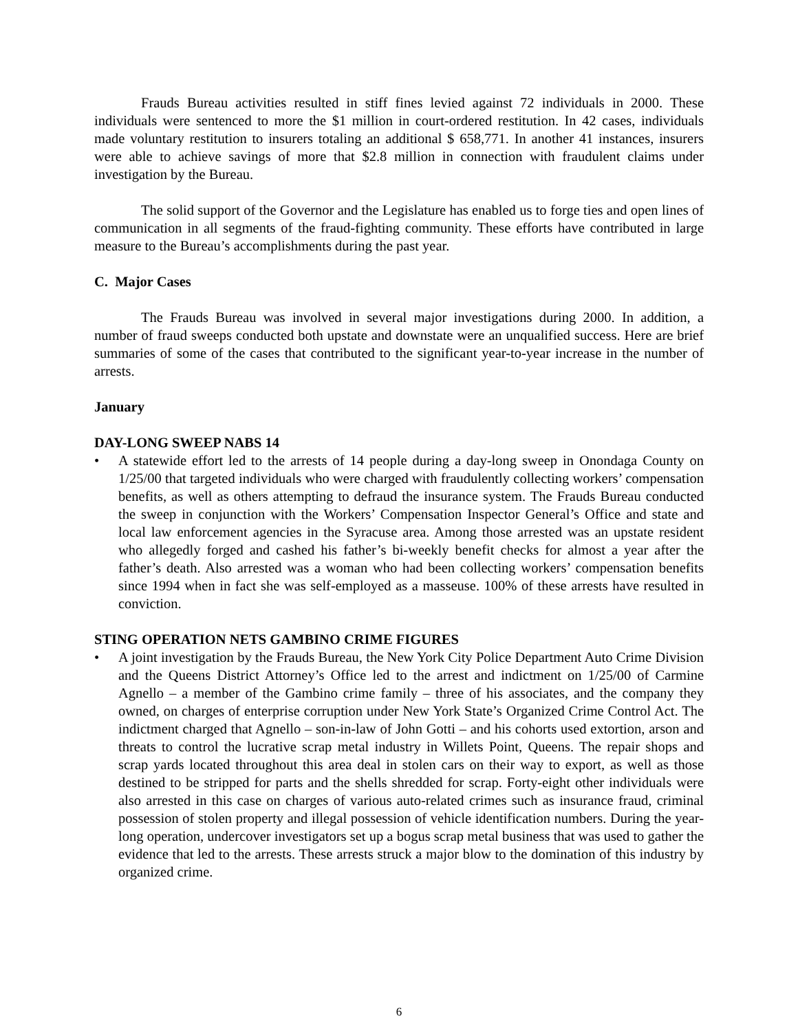Frauds Bureau activities resulted in stiff fines levied against 72 individuals in 2000. These individuals were sentenced to more the $1 million in court-ordered restitution. In 42 cases, individuals made voluntary restitution to insurers totaling an additional $ 658,771. In another 41 instances, insurers were able to achieve savings of more that $2.8 million in connection with fraudulent claims under investigation by the Bureau.
The solid support of the Governor and the Legislature has enabled us to forge ties and open lines of communication in all segments of the fraud-fighting community. These efforts have contributed in large measure to the Bureau’s accomplishments during the past year.
C. Major Cases
The Frauds Bureau was involved in several major investigations during 2000. In addition, a number of fraud sweeps conducted both upstate and downstate were an unqualified success. Here are brief summaries of some of the cases that contributed to the significant year-to-year increase in the number of arrests.
January
DAY-LONG SWEEP NABS 14
• A statewide effort led to the arrests of 14 people during a day-long sweep in Onondaga County on 1/25/00 that targeted individuals who were charged with fraudulently collecting workers’ compensation benefits, as well as others attempting to defraud the insurance system. The Frauds Bureau conducted the sweep in conjunction with the Workers’ Compensation Inspector General’s Office and state and local law enforcement agencies in the Syracuse area. Among those arrested was an upstate resident who allegedly forged and cashed his father’s bi-weekly benefit checks for almost a year after the father’s death. Also arrested was a woman who had been collecting workers’ compensation benefits since 1994 when in fact she was self-employed as a masseuse. 100% of these arrests have resulted in conviction.
STING OPERATION NETS GAMBINO CRIME FIGURES
• A joint investigation by the Frauds Bureau, the New York City Police Department Auto Crime Division and the Queens District Attorney’s Office led to the arrest and indictment on 1/25/00 of Carmine Agnello – a member of the Gambino crime family – three of his associates, and the company they owned, on charges of enterprise corruption under New York State’s Organized Crime Control Act. The indictment charged that Agnello – son-in-law of John Gotti – and his cohorts used extortion, arson and threats to control the lucrative scrap metal industry in Willets Point, Queens. The repair shops and scrap yards located throughout this area deal in stolen cars on their way to export, as well as those destined to be stripped for parts and the shells shredded for scrap. Forty-eight other individuals were also arrested in this case on charges of various auto-related crimes such as insurance fraud, criminal possession of stolen property and illegal possession of vehicle identification numbers. During the year-long operation, undercover investigators set up a bogus scrap metal business that was used to gather the evidence that led to the arrests. These arrests struck a major blow to the domination of this industry by organized crime.
6